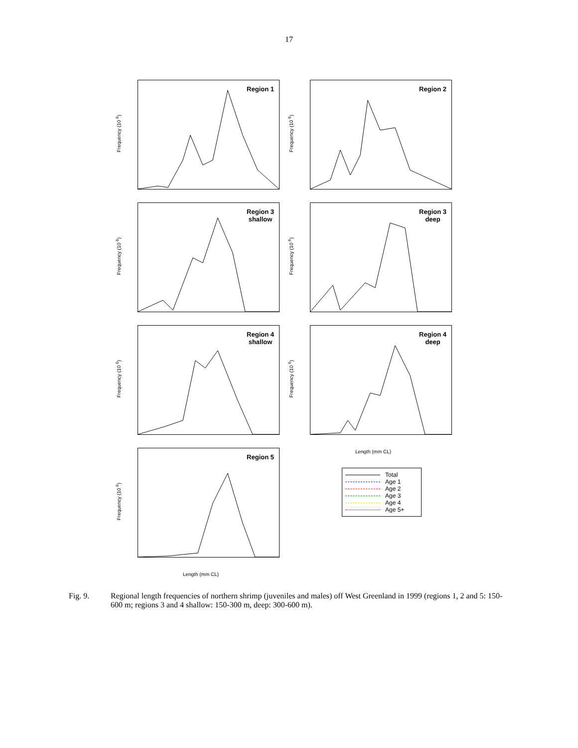17
Frequency (10 <sup>6</sup>)
Region 1
Frequency (10 <sup>6</sup>)
Region 2
Frequency (10 <sup>6</sup>)
Region 3
shallow
Frequency (10 <sup>6</sup>)
Region 3
deep
Frequency (10 <sup>6</sup>)
Region 4
shallow
Frequency (10 <sup>6</sup>)
Region 4
deep
Length (mm CL)
Frequency (10 <sup>6</sup>)
Region 5
Length (mm CL)
Total
Age 1
Age 2
Age 3
Age 4
Age 5+
Fig. 9. Regional length frequencies of northern shrimp (juveniles and males) off West Greenland in 1999 (regions 1, 2 and 5: 150-600 m; regions 3 and 4 shallow: 150-300 m, deep: 300-600 m).